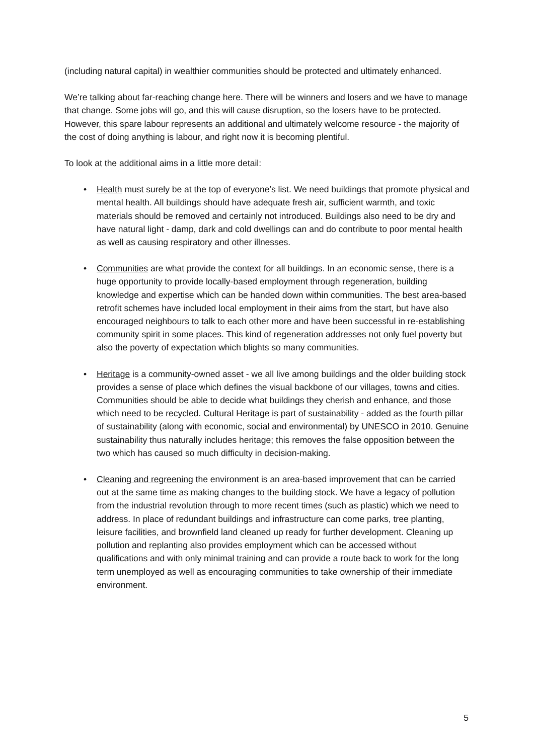(including natural capital) in wealthier communities should be protected and ultimately enhanced.
We’re talking about far-reaching change here. There will be winners and losers and we have to manage that change. Some jobs will go, and this will cause disruption, so the losers have to be protected. However, this spare labour represents an additional and ultimately welcome resource - the majority of the cost of doing anything is labour, and right now it is becoming plentiful.
To look at the additional aims in a little more detail:
• Health must surely be at the top of everyone’s list. We need buildings that promote physical and mental health. All buildings should have adequate fresh air, sufficient warmth, and toxic materials should be removed and certainly not introduced. Buildings also need to be dry and have natural light - damp, dark and cold dwellings can and do contribute to poor mental health as well as causing respiratory and other illnesses.
• Communities are what provide the context for all buildings. In an economic sense, there is a huge opportunity to provide locally-based employment through regeneration, building knowledge and expertise which can be handed down within communities. The best area-based retrofit schemes have included local employment in their aims from the start, but have also encouraged neighbours to talk to each other more and have been successful in re-establishing community spirit in some places. This kind of regeneration addresses not only fuel poverty but also the poverty of expectation which blights so many communities.
• Heritage is a community-owned asset - we all live among buildings and the older building stock provides a sense of place which defines the visual backbone of our villages, towns and cities. Communities should be able to decide what buildings they cherish and enhance, and those which need to be recycled. Cultural Heritage is part of sustainability - added as the fourth pillar of sustainability (along with economic, social and environmental) by UNESCO in 2010. Genuine sustainability thus naturally includes heritage; this removes the false opposition between the two which has caused so much difficulty in decision-making.
• Cleaning and regreening the environment is an area-based improvement that can be carried out at the same time as making changes to the building stock. We have a legacy of pollution from the industrial revolution through to more recent times (such as plastic) which we need to address. In place of redundant buildings and infrastructure can come parks, tree planting, leisure facilities, and brownfield land cleaned up ready for further development. Cleaning up pollution and replanting also provides employment which can be accessed without qualifications and with only minimal training and can provide a route back to work for the long term unemployed as well as encouraging communities to take ownership of their immediate environment.
5